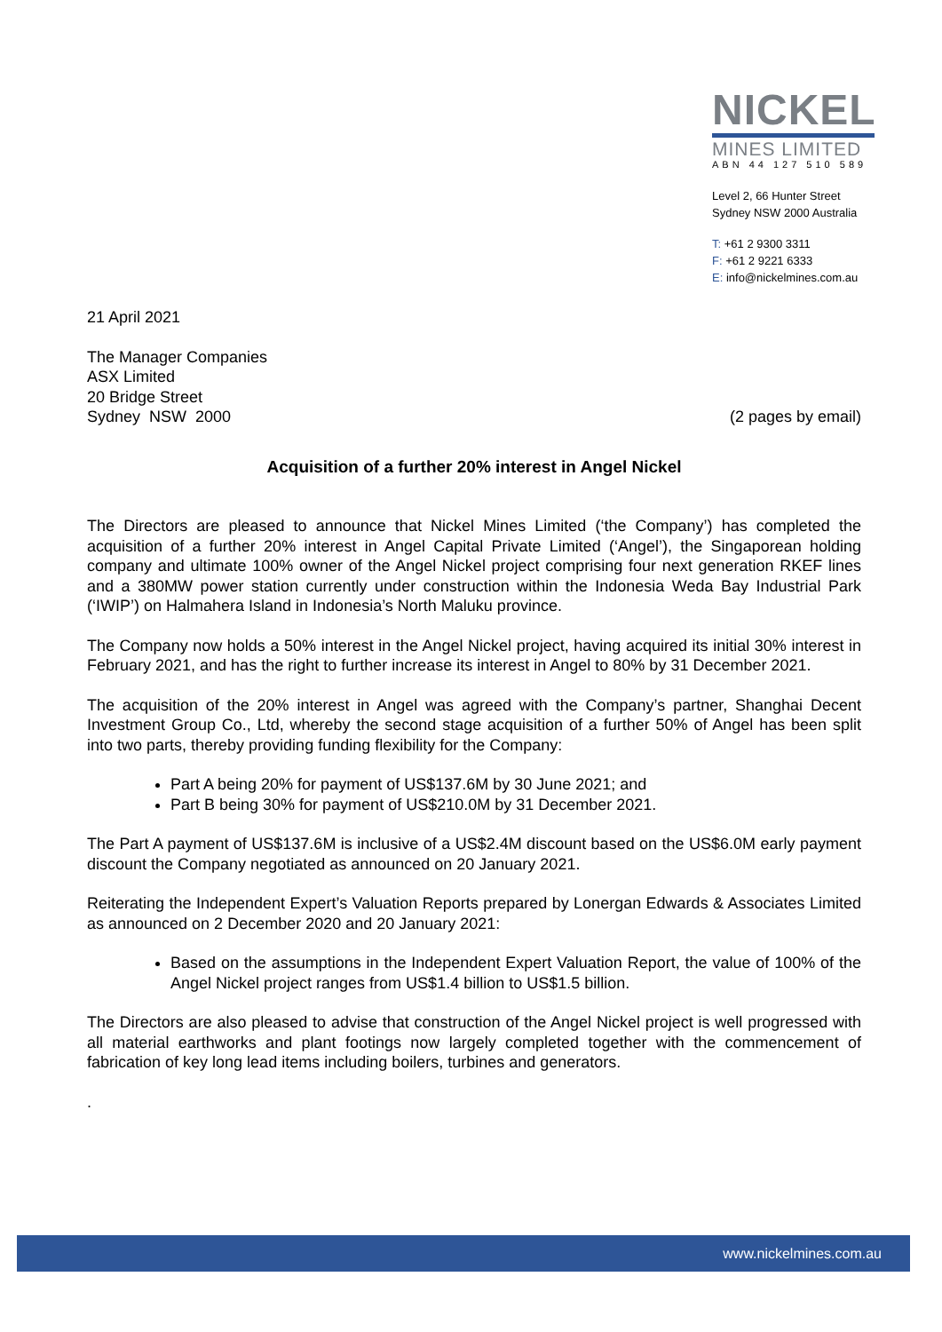NICKEL
MINES LIMITED
ABN 44 127 510 589
Level 2, 66 Hunter Street
Sydney NSW 2000 Australia
T: +61 2 9300 3311
F: +61 2 9221 6333
E: info@nickelmines.com.au
21 April 2021
The Manager Companies
ASX Limited
20 Bridge Street
Sydney NSW 2000
(2 pages by email)
Acquisition of a further 20% interest in Angel Nickel
The Directors are pleased to announce that Nickel Mines Limited (‘the Company’) has completed the acquisition of a further 20% interest in Angel Capital Private Limited (‘Angel’), the Singaporean holding company and ultimate 100% owner of the Angel Nickel project comprising four next generation RKEF lines and a 380MW power station currently under construction within the Indonesia Weda Bay Industrial Park (‘IWIP’) on Halmahera Island in Indonesia’s North Maluku province.
The Company now holds a 50% interest in the Angel Nickel project, having acquired its initial 30% interest in February 2021, and has the right to further increase its interest in Angel to 80% by 31 December 2021.
The acquisition of the 20% interest in Angel was agreed with the Company’s partner, Shanghai Decent Investment Group Co., Ltd, whereby the second stage acquisition of a further 50% of Angel has been split into two parts, thereby providing funding flexibility for the Company:
Part A being 20% for payment of US$137.6M by 30 June 2021; and
Part B being 30% for payment of US$210.0M by 31 December 2021.
The Part A payment of US$137.6M is inclusive of a US$2.4M discount based on the US$6.0M early payment discount the Company negotiated as announced on 20 January 2021.
Reiterating the Independent Expert’s Valuation Reports prepared by Lonergan Edwards & Associates Limited as announced on 2 December 2020 and 20 January 2021:
Based on the assumptions in the Independent Expert Valuation Report, the value of 100% of the Angel Nickel project ranges from US$1.4 billion to US$1.5 billion.
The Directors are also pleased to advise that construction of the Angel Nickel project is well progressed with all material earthworks and plant footings now largely completed together with the commencement of fabrication of key long lead items including boilers, turbines and generators.
.
www.nickelmines.com.au